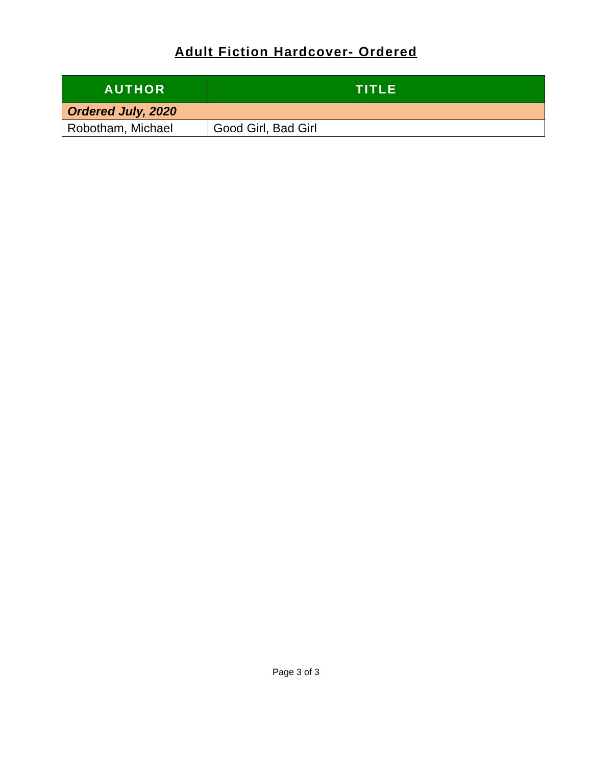Adult Fiction Hardcover- Ordered
| AUTHOR | TITLE |
| --- | --- |
| Ordered July, 2020 | |
| Robotham, Michael | Good Girl, Bad Girl |
Page 3 of 3